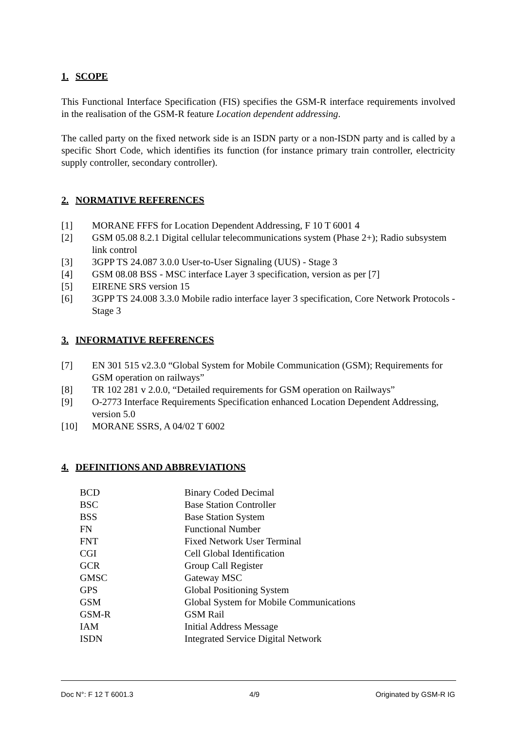1. SCOPE
This Functional Interface Specification (FIS) specifies the GSM-R interface requirements involved in the realisation of the GSM-R feature Location dependent addressing.
The called party on the fixed network side is an ISDN party or a non-ISDN party and is called by a specific Short Code, which identifies its function (for instance primary train controller, electricity supply controller, secondary controller).
2. NORMATIVE REFERENCES
[1] MORANE FFFS for Location Dependent Addressing, F 10 T 6001 4
[2] GSM 05.08 8.2.1 Digital cellular telecommunications system (Phase 2+); Radio subsystem link control
[3] 3GPP TS 24.087 3.0.0 User-to-User Signaling (UUS) - Stage 3
[4] GSM 08.08 BSS - MSC interface Layer 3 specification, version as per [7]
[5] EIRENE SRS version 15
[6] 3GPP TS 24.008 3.3.0 Mobile radio interface layer 3 specification, Core Network Protocols - Stage 3
3. INFORMATIVE REFERENCES
[7] EN 301 515 v2.3.0 “Global System for Mobile Communication (GSM); Requirements for GSM operation on railways”
[8] TR 102 281 v 2.0.0, “Detailed requirements for GSM operation on Railways”
[9] O-2773 Interface Requirements Specification enhanced Location Dependent Addressing, version 5.0
[10] MORANE SSRS, A 04/02 T 6002
4. DEFINITIONS AND ABBREVIATIONS
| BCD | Binary Coded Decimal |
| BSC | Base Station Controller |
| BSS | Base Station System |
| FN | Functional Number |
| FNT | Fixed Network User Terminal |
| CGI | Cell Global Identification |
| GCR | Group Call Register |
| GMSC | Gateway MSC |
| GPS | Global Positioning System |
| GSM | Global System for Mobile Communications |
| GSM-R | GSM Rail |
| IAM | Initial Address Message |
| ISDN | Integrated Service Digital Network |
Doc N°: F 12 T 6001.3 4/9 Originated by GSM-R IG